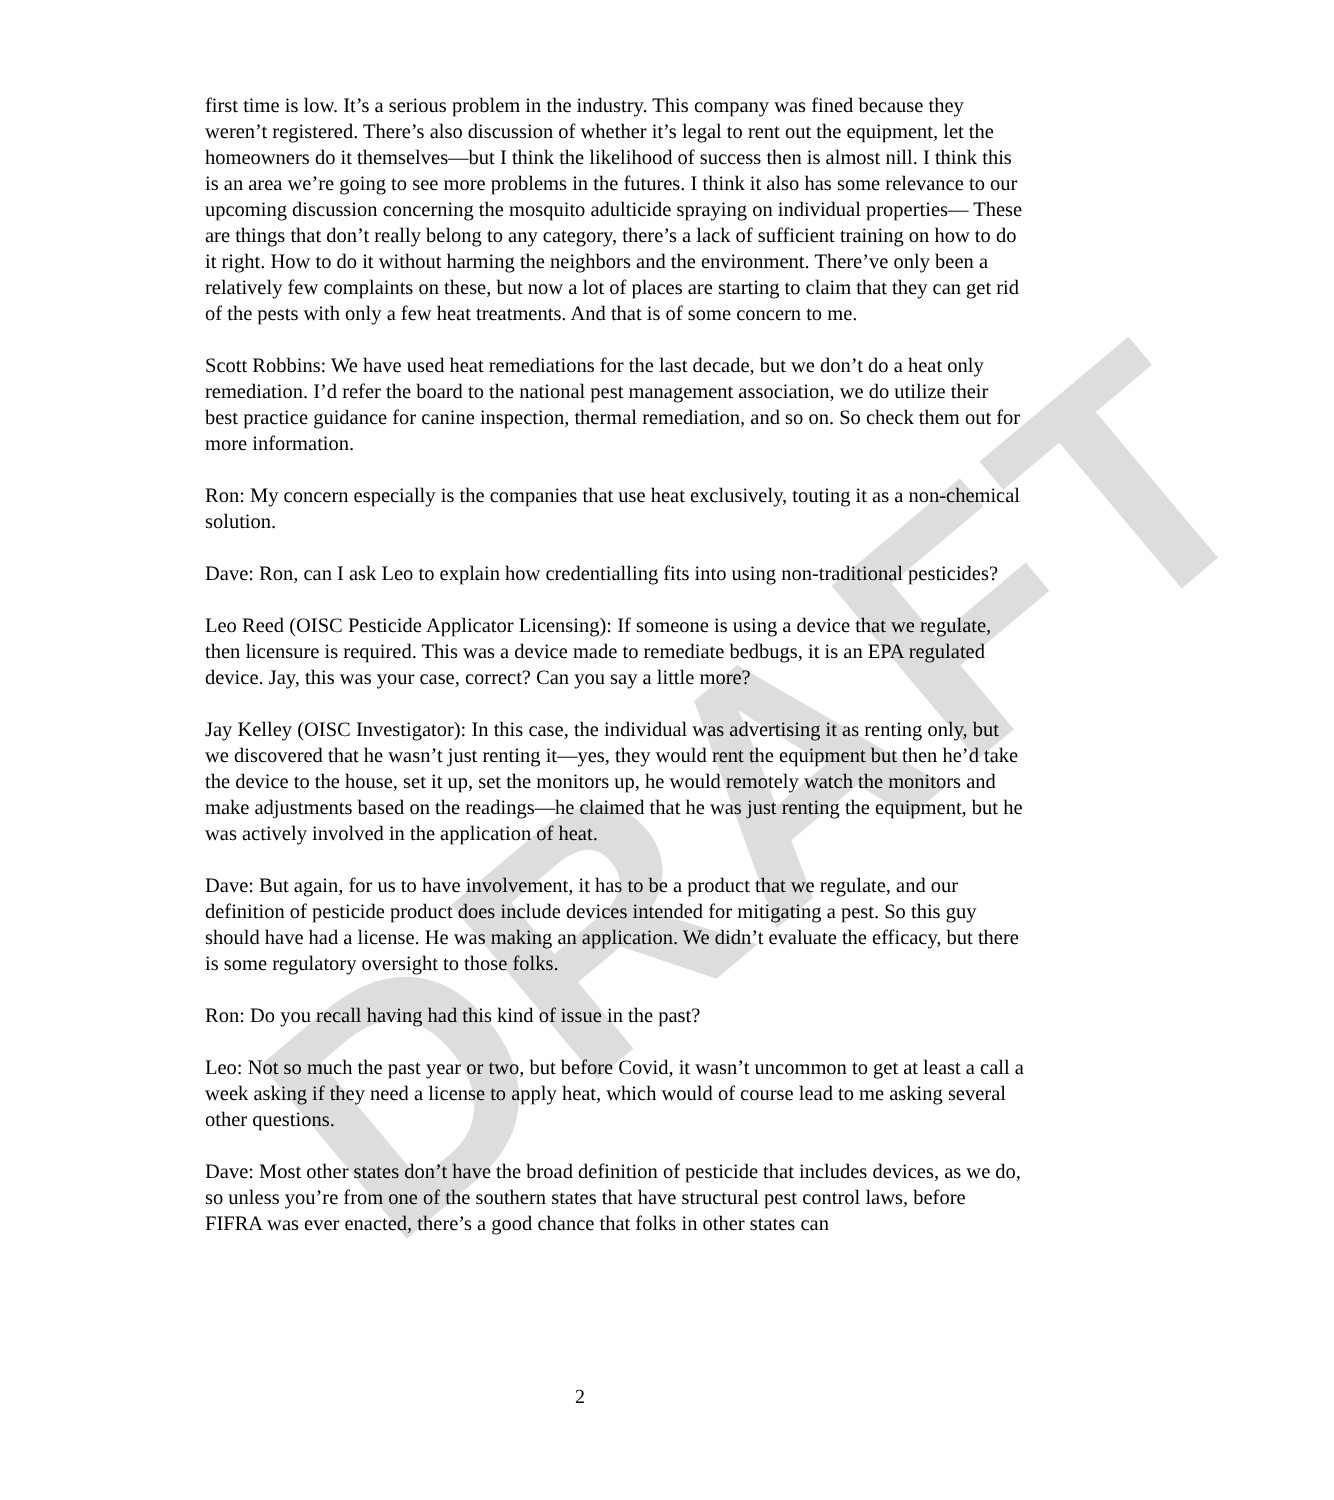DRAFT
first time is low. It’s a serious problem in the industry. This company was fined because they weren’t registered. There’s also discussion of whether it’s legal to rent out the equipment, let the homeowners do it themselves—but I think the likelihood of success then is almost nill. I think this is an area we’re going to see more problems in the futures. I think it also has some relevance to our upcoming discussion concerning the mosquito adulticide spraying on individual properties— These are things that don’t really belong to any category, there’s a lack of sufficient training on how to do it right. How to do it without harming the neighbors and the environment. There’ve only been a relatively few complaints on these, but now a lot of places are starting to claim that they can get rid of the pests with only a few heat treatments. And that is of some concern to me.
Scott Robbins: We have used heat remediations for the last decade, but we don’t do a heat only remediation. I’d refer the board to the national pest management association, we do utilize their best practice guidance for canine inspection, thermal remediation, and so on. So check them out for more information.
Ron: My concern especially is the companies that use heat exclusively, touting it as a non-chemical solution.
Dave: Ron, can I ask Leo to explain how credentialling fits into using non-traditional pesticides?
Leo Reed (OISC Pesticide Applicator Licensing): If someone is using a device that we regulate, then licensure is required. This was a device made to remediate bedbugs, it is an EPA regulated device. Jay, this was your case, correct? Can you say a little more?
Jay Kelley (OISC Investigator): In this case, the individual was advertising it as renting only, but we discovered that he wasn’t just renting it—yes, they would rent the equipment but then he’d take the device to the house, set it up, set the monitors up, he would remotely watch the monitors and make adjustments based on the readings—he claimed that he was just renting the equipment, but he was actively involved in the application of heat.
Dave: But again, for us to have involvement, it has to be a product that we regulate, and our definition of pesticide product does include devices intended for mitigating a pest. So this guy should have had a license. He was making an application. We didn’t evaluate the efficacy, but there is some regulatory oversight to those folks.
Ron: Do you recall having had this kind of issue in the past?
Leo: Not so much the past year or two, but before Covid, it wasn’t uncommon to get at least a call a week asking if they need a license to apply heat, which would of course lead to me asking several other questions.
Dave: Most other states don’t have the broad definition of pesticide that includes devices, as we do, so unless you’re from one of the southern states that have structural pest control laws, before FIFRA was ever enacted, there’s a good chance that folks in other states can
2